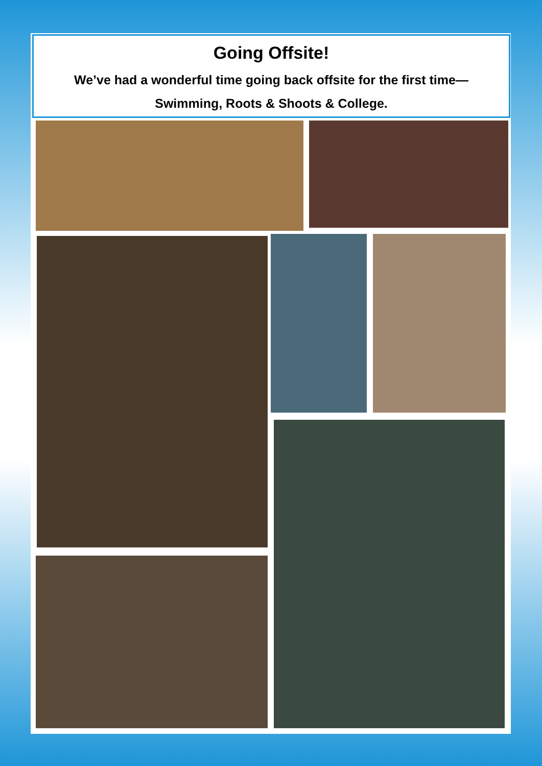Going Offsite!
We’ve had a wonderful time going back offsite for the first time—
Swimming, Roots & Shoots & College.